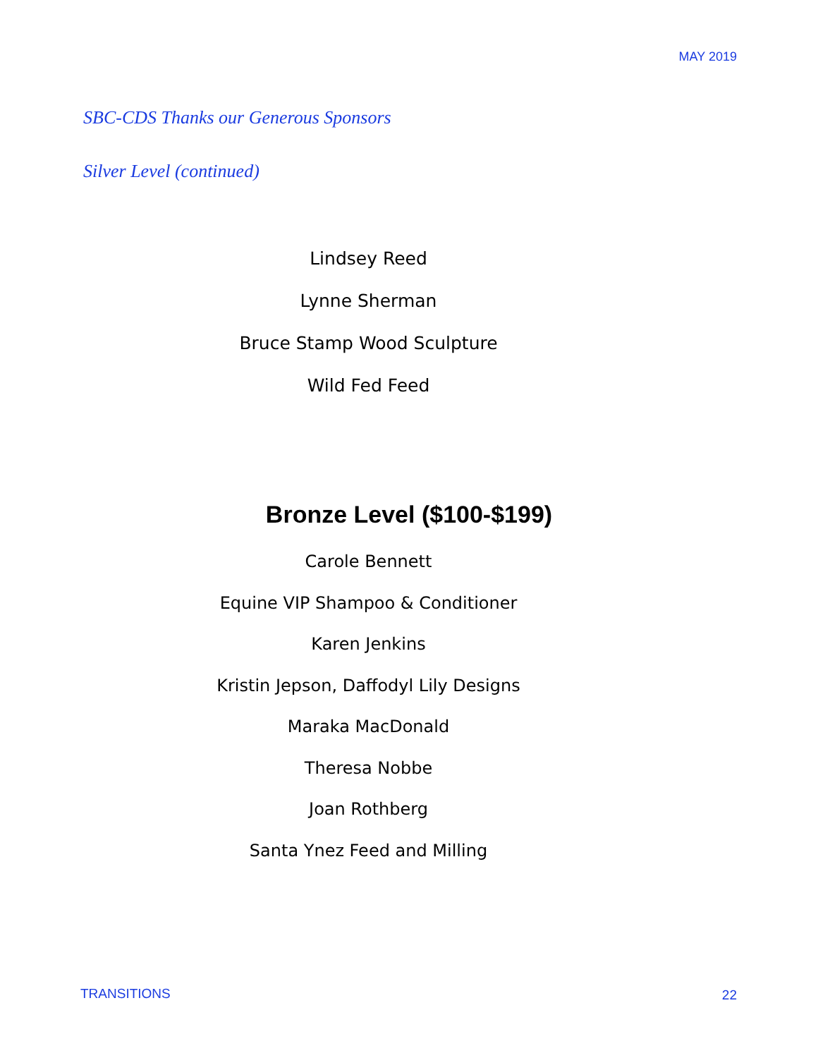MAY 2019
SBC-CDS Thanks our Generous Sponsors
Silver Level (continued)
Lindsey Reed
Lynne Sherman
Bruce Stamp Wood Sculpture
Wild Fed Feed
Bronze Level ($100-$199)
Carole Bennett
Equine VIP Shampoo & Conditioner
Karen Jenkins
Kristin Jepson, Daffodyl Lily Designs
Maraka MacDonald
Theresa Nobbe
Joan Rothberg
Santa Ynez Feed and Milling
TRANSITIONS 22